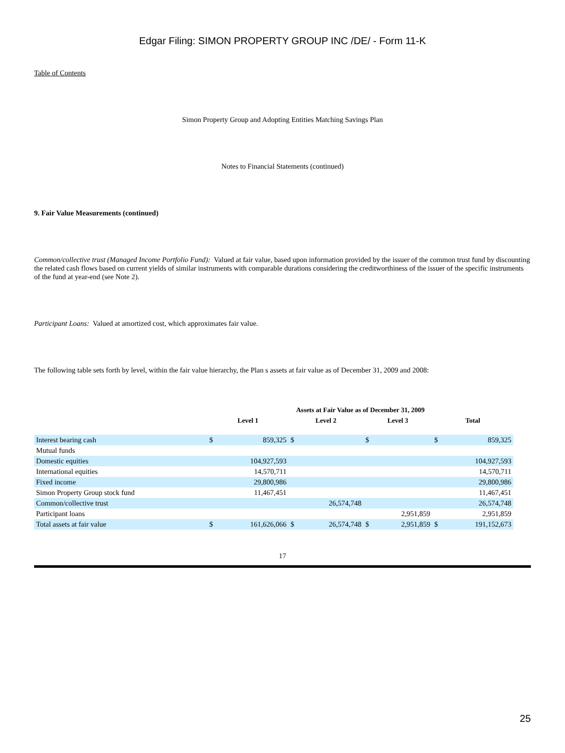Edgar Filing: SIMON PROPERTY GROUP INC /DE/ - Form 11-K
Table of Contents
Simon Property Group and Adopting Entities Matching Savings Plan
Notes to Financial Statements (continued)
9. Fair Value Measurements (continued)
Common/collective trust (Managed Income Portfolio Fund): Valued at fair value, based upon information provided by the issuer of the common trust fund by discounting the related cash flows based on current yields of similar instruments with comparable durations considering the creditworthiness of the issuer of the specific instruments of the fund at year-end (see Note 2).
Participant Loans: Valued at amortized cost, which approximates fair value.
The following table sets forth by level, within the fair value hierarchy, the Plan s assets at fair value as of December 31, 2009 and 2008:
| | Assets at Fair Value as of December 31, 2009 | | | | | | | |
| --- | --- | --- | --- | --- | --- | --- | --- | --- |
| | Level 1 | | Level 2 | | Level 3 | | Total | |
| Interest bearing cash | $ | 859,325 | $ | | $ | | $ | 859,325 |
| Mutual funds | | | | | | | | |
| Domestic equities | | 104,927,593 | | | | | | 104,927,593 |
| International equities | | 14,570,711 | | | | | | 14,570,711 |
| Fixed income | | 29,800,986 | | | | | | 29,800,986 |
| Simon Property Group stock fund | | 11,467,451 | | | | | | 11,467,451 |
| Common/collective trust | | | | 26,574,748 | | | | 26,574,748 |
| Participant loans | | | | | | 2,951,859 | | 2,951,859 |
| Total assets at fair value | $ | 161,626,066 | $ | 26,574,748 | $ | 2,951,859 | $ | 191,152,673 |
17
25